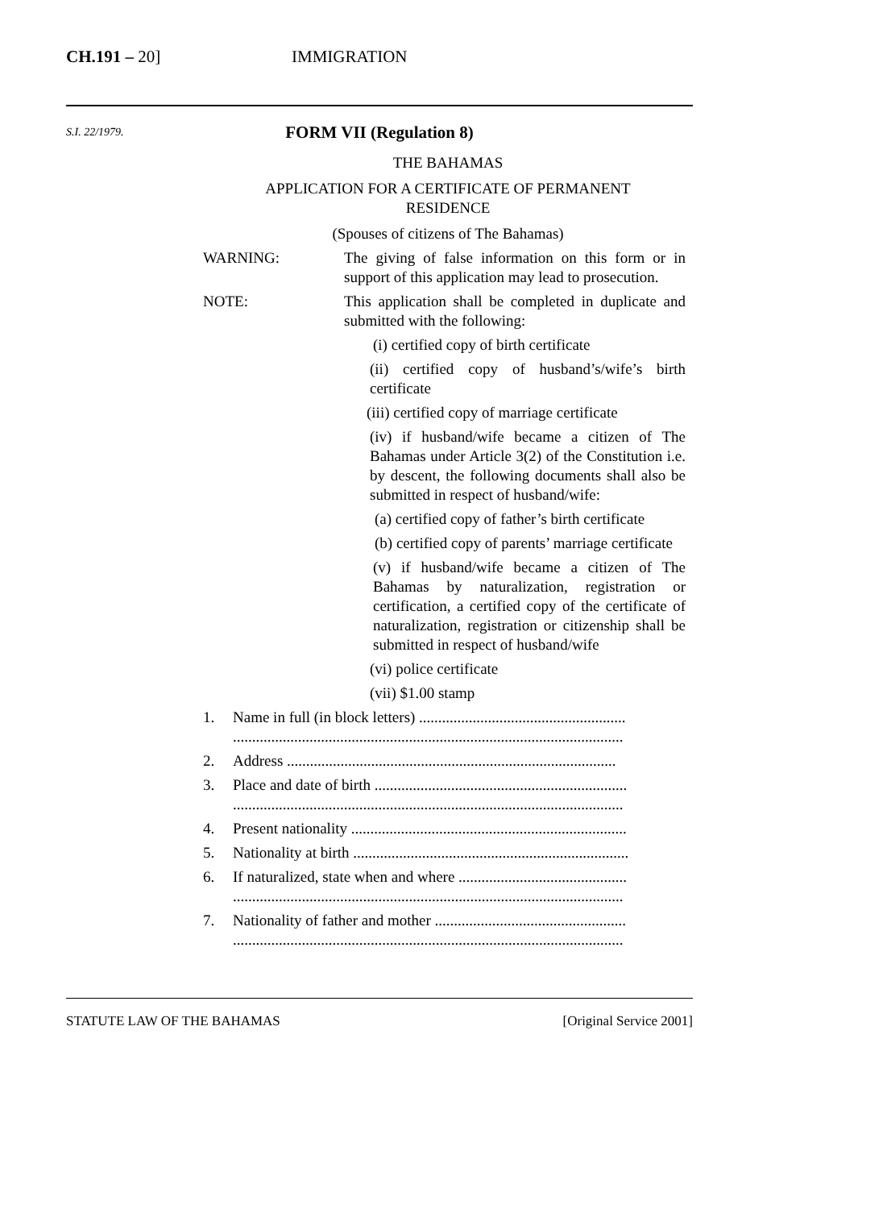CH.191 – 20] IMMIGRATION
S.I. 22/1979.
FORM VII (Regulation 8)
THE BAHAMAS
APPLICATION FOR A CERTIFICATE OF PERMANENT
RESIDENCE
(Spouses of citizens of The Bahamas)
WARNING: The giving of false information on this form or in support of this application may lead to prosecution.
NOTE: This application shall be completed in duplicate and submitted with the following:
(i) certified copy of birth certificate
(ii) certified copy of husband’s/wife’s birth certificate
(iii) certified copy of marriage certificate
(iv) if husband/wife became a citizen of The Bahamas under Article 3(2) of the Constitution i.e. by descent, the following documents shall also be submitted in respect of husband/wife:
(a) certified copy of father’s birth certificate
(b) certified copy of parents’ marriage certificate
(v) if husband/wife became a citizen of The Bahamas by naturalization, registration or certification, a certified copy of the certificate of naturalization, registration or citizenship shall be submitted in respect of husband/wife
(vi) police certificate
(vii) $1.00 stamp
1. Name in full (in block letters) ......................................................
......................................................................................................
2. Address ......................................................................................
3. Place and date of birth ..................................................................
......................................................................................................
4. Present nationality ........................................................................
5. Nationality at birth ........................................................................
6. If naturalized, state when and where ............................................
......................................................................................................
7. Nationality of father and mother ..................................................
......................................................................................................
STATUTE LAW OF THE BAHAMAS [Original Service 2001]